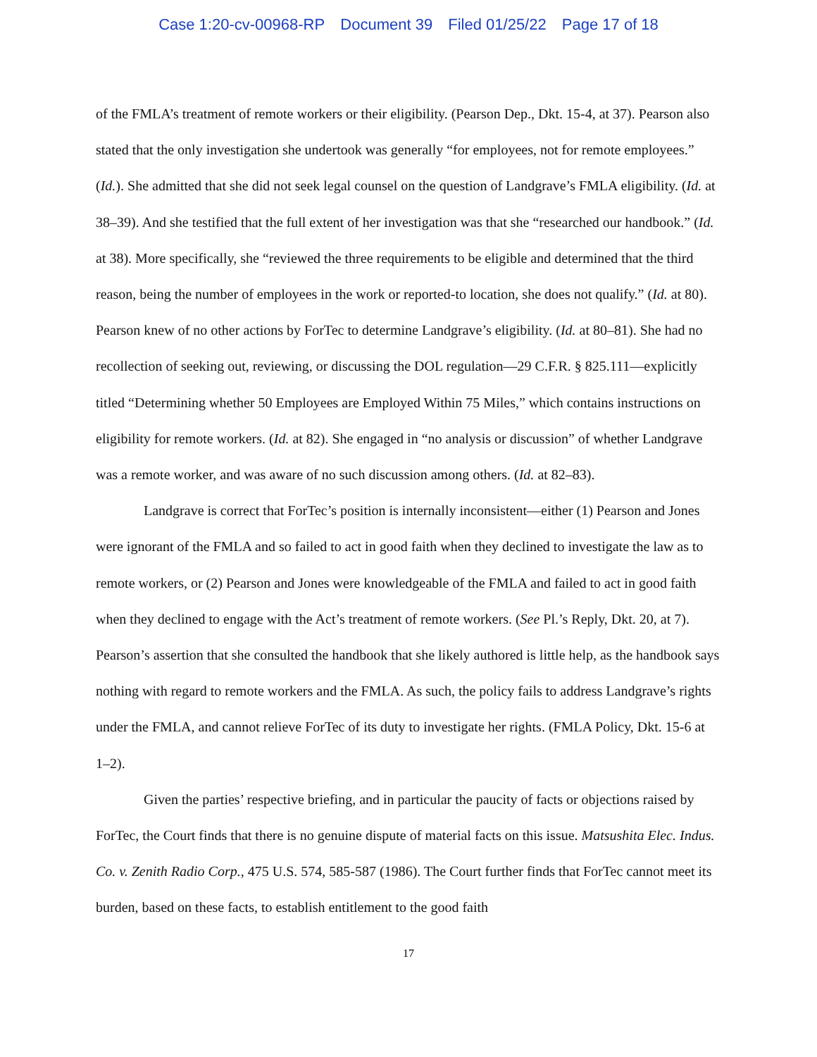Case 1:20-cv-00968-RP Document 39 Filed 01/25/22 Page 17 of 18
of the FMLA’s treatment of remote workers or their eligibility. (Pearson Dep., Dkt. 15-4, at 37). Pearson also stated that the only investigation she undertook was generally “for employees, not for remote employees.” (Id.). She admitted that she did not seek legal counsel on the question of Landgrave’s FMLA eligibility. (Id. at 38–39). And she testified that the full extent of her investigation was that she “researched our handbook.” (Id. at 38). More specifically, she “reviewed the three requirements to be eligible and determined that the third reason, being the number of employees in the work or reported-to location, she does not qualify.” (Id. at 80). Pearson knew of no other actions by ForTec to determine Landgrave’s eligibility. (Id. at 80–81). She had no recollection of seeking out, reviewing, or discussing the DOL regulation—29 C.F.R. § 825.111—explicitly titled “Determining whether 50 Employees are Employed Within 75 Miles,” which contains instructions on eligibility for remote workers. (Id. at 82). She engaged in “no analysis or discussion” of whether Landgrave was a remote worker, and was aware of no such discussion among others. (Id. at 82–83).
Landgrave is correct that ForTec’s position is internally inconsistent—either (1) Pearson and Jones were ignorant of the FMLA and so failed to act in good faith when they declined to investigate the law as to remote workers, or (2) Pearson and Jones were knowledgeable of the FMLA and failed to act in good faith when they declined to engage with the Act’s treatment of remote workers. (See Pl.’s Reply, Dkt. 20, at 7). Pearson’s assertion that she consulted the handbook that she likely authored is little help, as the handbook says nothing with regard to remote workers and the FMLA. As such, the policy fails to address Landgrave’s rights under the FMLA, and cannot relieve ForTec of its duty to investigate her rights. (FMLA Policy, Dkt. 15-6 at 1–2).
Given the parties’ respective briefing, and in particular the paucity of facts or objections raised by ForTec, the Court finds that there is no genuine dispute of material facts on this issue. Matsushita Elec. Indus. Co. v. Zenith Radio Corp., 475 U.S. 574, 585-587 (1986). The Court further finds that ForTec cannot meet its burden, based on these facts, to establish entitlement to the good faith
17